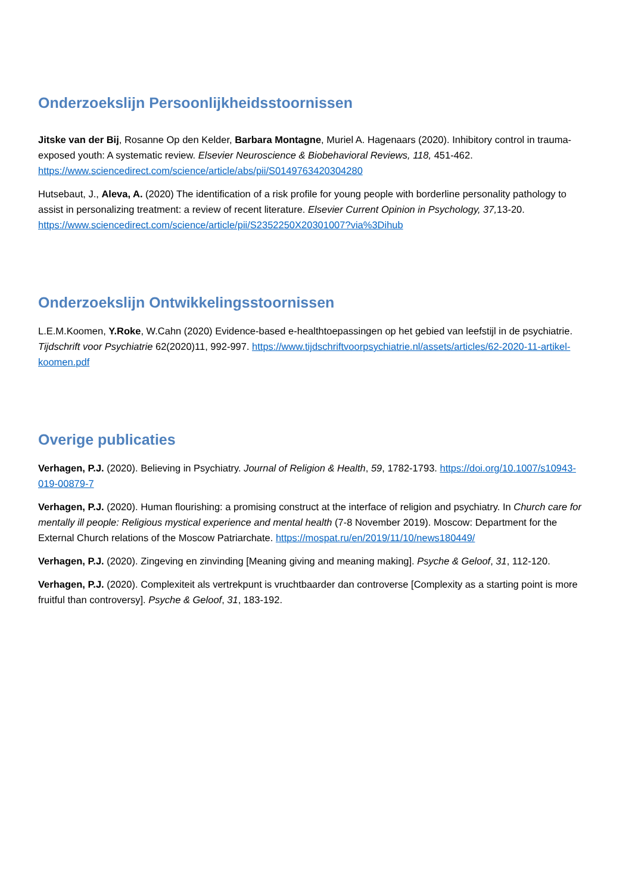Onderzoekslijn Persoonlijkheidsstoornissen
Jitske van der Bij, Rosanne Op den Kelder, Barbara Montagne, Muriel A. Hagenaars (2020). Inhibitory control in trauma-exposed youth: A systematic review. Elsevier Neuroscience & Biobehavioral Reviews, 118, 451-462. https://www.sciencedirect.com/science/article/abs/pii/S0149763420304280
Hutsebaut, J., Aleva, A. (2020) The identification of a risk profile for young people with borderline personality pathology to assist in personalizing treatment: a review of recent literature. Elsevier Current Opinion in Psychology, 37, 13-20. https://www.sciencedirect.com/science/article/pii/S2352250X20301007?via%3Dihub
Onderzoekslijn Ontwikkelingsstoornissen
L.E.M.Koomen, Y.Roke, W.Cahn (2020) Evidence-based e-healthtoepassingen op het gebied van leefstijl in de psychiatrie. Tijdschrift voor Psychiatrie 62(2020)11, 992-997. https://www.tijdschriftvoorpsychiatrie.nl/assets/articles/62-2020-11-artikel-koomen.pdf
Overige publicaties
Verhagen, P.J. (2020). Believing in Psychiatry. Journal of Religion & Health, 59, 1782-1793. https://doi.org/10.1007/s10943-019-00879-7
Verhagen, P.J. (2020). Human flourishing: a promising construct at the interface of religion and psychiatry. In Church care for mentally ill people: Religious mystical experience and mental health (7-8 November 2019). Moscow: Department for the External Church relations of the Moscow Patriarchate. https://mospat.ru/en/2019/11/10/news180449/
Verhagen, P.J. (2020). Zingeving en zinvinding [Meaning giving and meaning making]. Psyche & Geloof, 31, 112-120.
Verhagen, P.J. (2020). Complexiteit als vertrekpunt is vruchtbaarder dan controverse [Complexity as a starting point is more fruitful than controversy]. Psyche & Geloof, 31, 183-192.